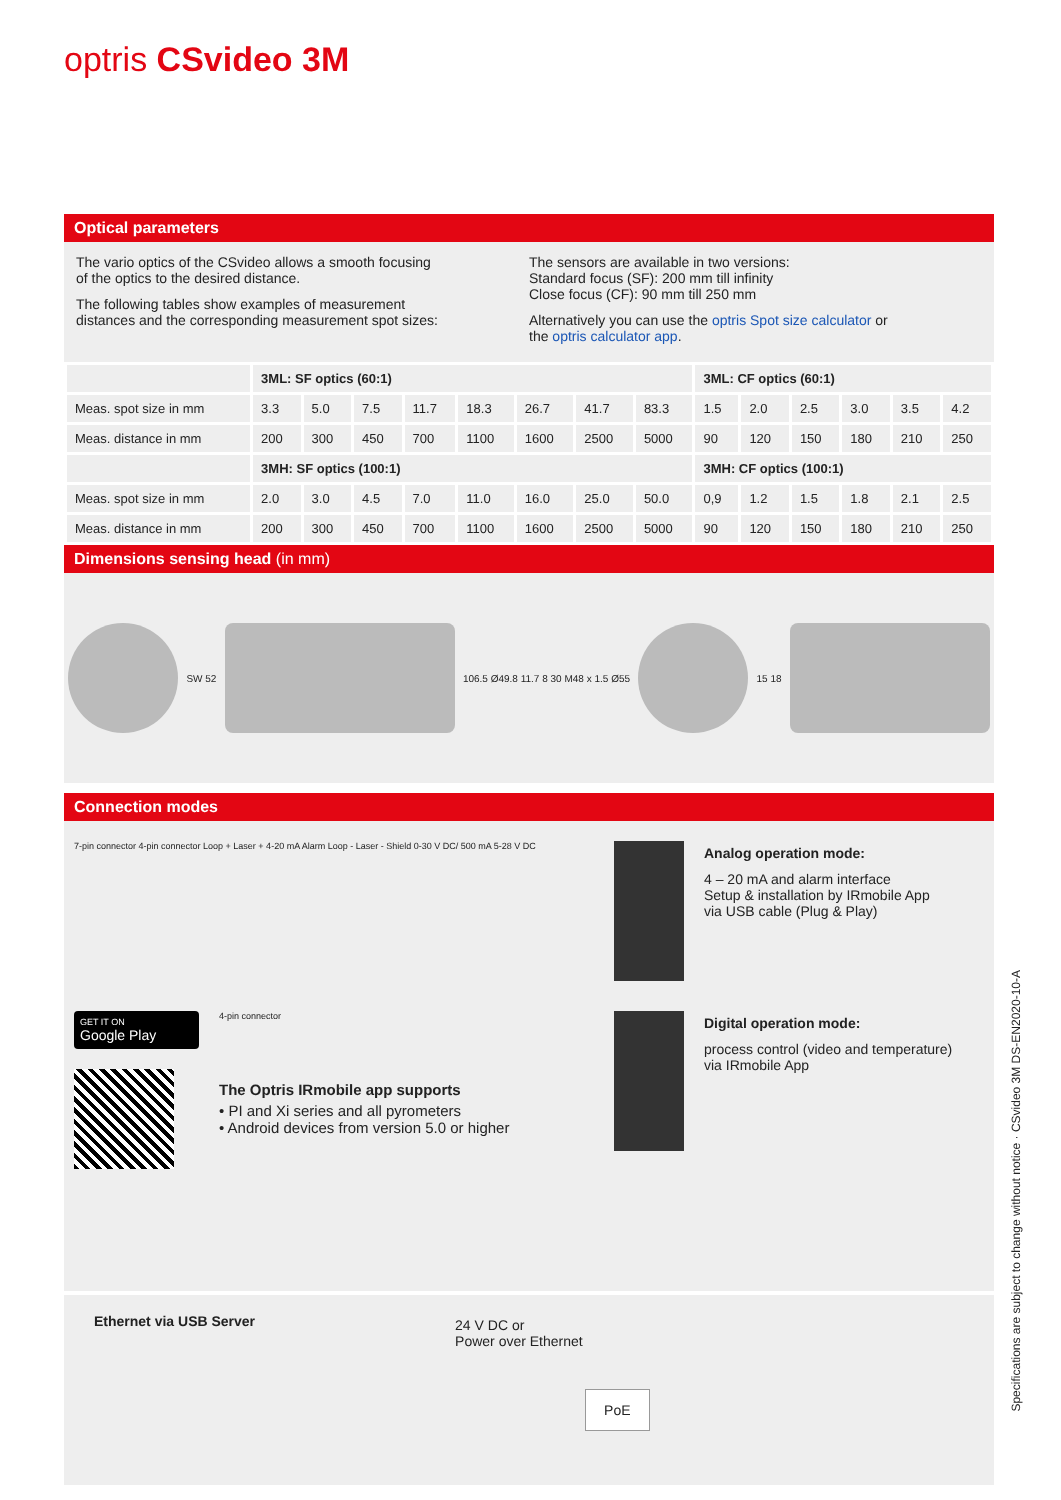optris CSvideo 3M
Optical parameters
The vario optics of the CSvideo allows a smooth focusing
of the optics to the desired distance.
The following tables show examples of measurement
distances and the corresponding measurement spot sizes:
The sensors are available in two versions:
Standard focus (SF): 200 mm till infinity
Close focus (CF): 90 mm till 250 mm
Alternatively you can use the optris Spot size calculator or
the optris calculator app.
| | 3ML: SF optics (60:1) | | | | | | | | 3ML: CF optics (60:1) | | | | | |
| --- | --- | --- | --- | --- | --- | --- | --- | --- | --- | --- | --- | --- | --- | --- |
| Meas. spot size in mm | 3.3 | 5.0 | 7.5 | 11.7 | 18.3 | 26.7 | 41.7 | 83.3 | 1.5 | 2.0 | 2.5 | 3.0 | 3.5 | 4.2 |
| Meas. distance in mm | 200 | 300 | 450 | 700 | 1100 | 1600 | 2500 | 5000 | 90 | 120 | 150 | 180 | 210 | 250 |
| | 3MH: SF optics (100:1) | | | | | | | | 3MH: CF optics (100:1) | | | | | |
| Meas. spot size in mm | 2.0 | 3.0 | 4.5 | 7.0 | 11.0 | 16.0 | 25.0 | 50.0 | 0,9 | 1.2 | 1.5 | 1.8 | 2.1 | 2.5 |
| Meas. distance in mm | 200 | 300 | 450 | 700 | 1100 | 1600 | 2500 | 5000 | 90 | 120 | 150 | 180 | 210 | 250 |
Dimensions sensing head (in mm)
SW 52
106.5 Ø49.8 11.7 8 30 M48 x 1.5 Ø55
15 18
Connection modes
7-pin connector 4-pin connector Loop + Laser + 4-20 mA Alarm Loop - Laser - Shield 0-30 V DC/ 500 mA 5-28 V DC
Analog operation mode:
4 – 20 mA and alarm interface
Setup & installation by IRmobile App
via USB cable (Plug & Play)
GET IT ON
Google Play
4-pin connector
The Optris IRmobile app supports
• PI and Xi series and all pyrometers
• Android devices from version 5.0 or higher
Digital operation mode:
process control (video and temperature)
via IRmobile App
Ethernet via USB Server
24 V DC or
Power over Ethernet
PoE
Specifications are subject to change without notice · CSvideo 3M DS-EN2020-10-A